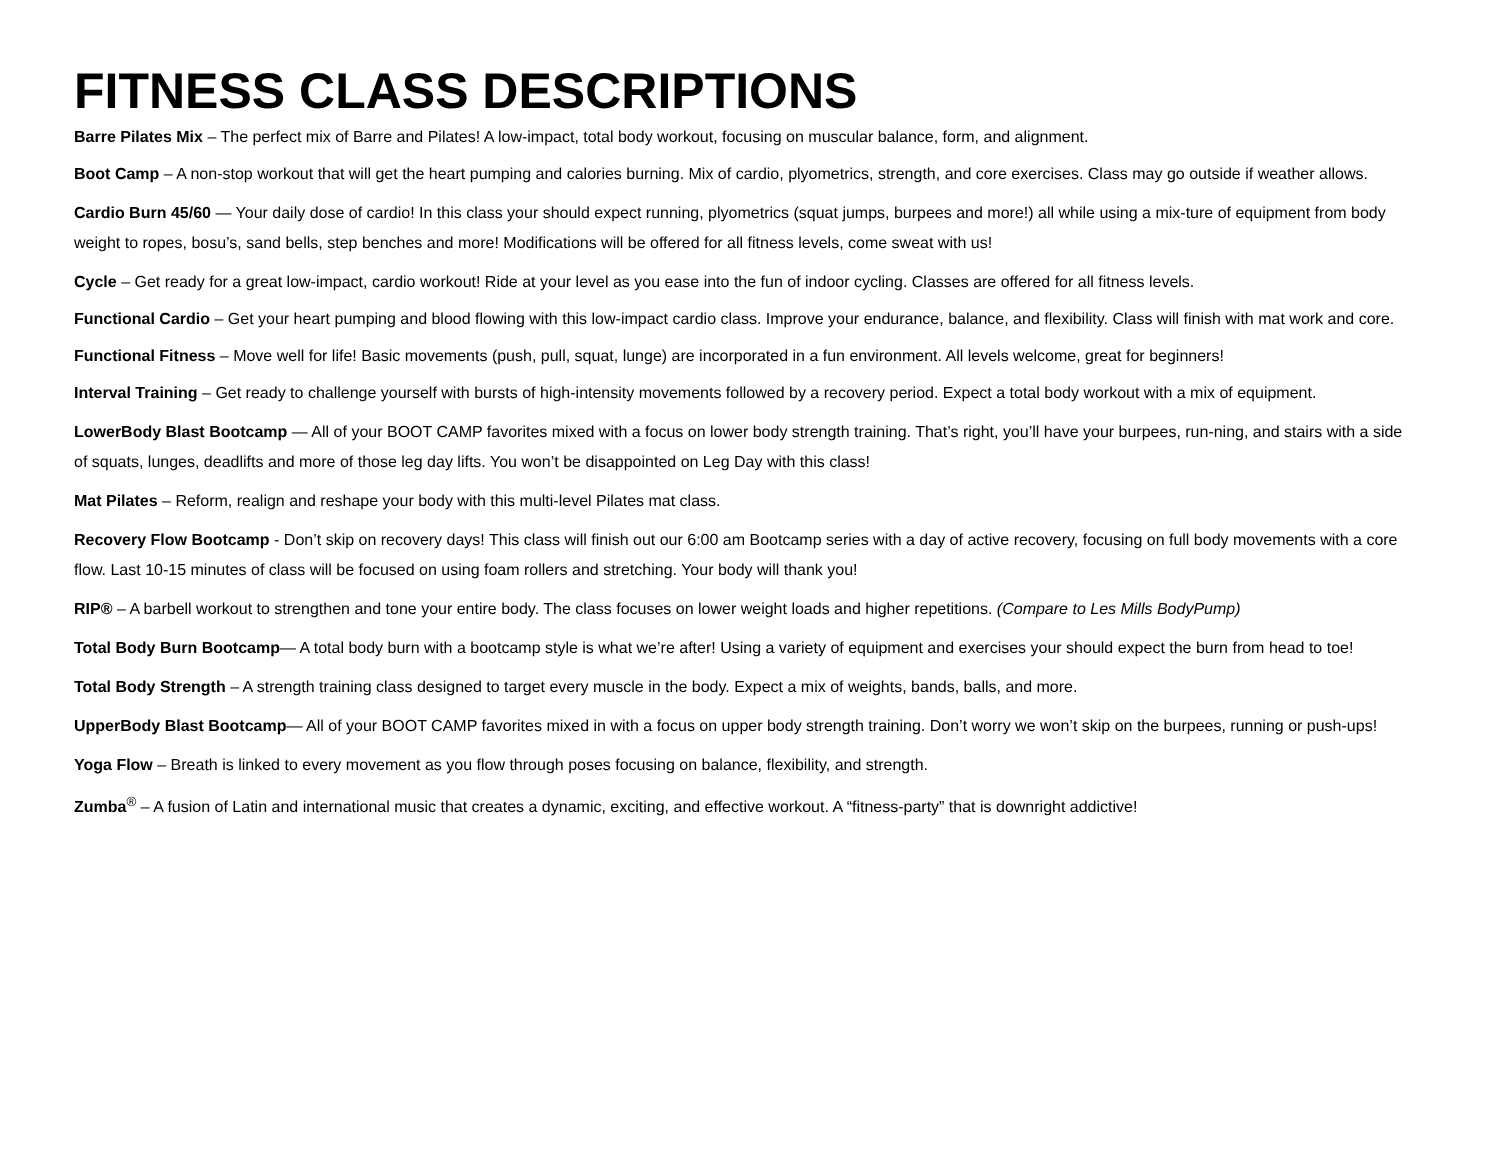FITNESS CLASS DESCRIPTIONS
Barre Pilates Mix – The perfect mix of Barre and Pilates! A low-impact, total body workout, focusing on muscular balance, form, and alignment.
Boot Camp – A non-stop workout that will get the heart pumping and calories burning. Mix of cardio, plyometrics, strength, and core exercises. Class may go outside if weather allows.
Cardio Burn 45/60 — Your daily dose of cardio! In this class your should expect running, plyometrics (squat jumps, burpees and more!) all while using a mix-ture of equipment from body weight to ropes, bosu’s, sand bells, step benches and more! Modifications will be offered for all fitness levels, come sweat with us!
Cycle – Get ready for a great low-impact, cardio workout! Ride at your level as you ease into the fun of indoor cycling. Classes are offered for all fitness levels.
Functional Cardio – Get your heart pumping and blood flowing with this low-impact cardio class. Improve your endurance, balance, and flexibility. Class will finish with mat work and core.
Functional Fitness – Move well for life! Basic movements (push, pull, squat, lunge) are incorporated in a fun environment. All levels welcome, great for beginners!
Interval Training – Get ready to challenge yourself with bursts of high-intensity movements followed by a recovery period. Expect a total body workout with a mix of equipment.
LowerBody Blast Bootcamp — All of your BOOT CAMP favorites mixed with a focus on lower body strength training. That’s right, you’ll have your burpees, run-ning, and stairs with a side of squats, lunges, deadlifts and more of those leg day lifts. You won’t be disappointed on Leg Day with this class!
Mat Pilates – Reform, realign and reshape your body with this multi-level Pilates mat class.
Recovery Flow Bootcamp - Don’t skip on recovery days! This class will finish out our 6:00 am Bootcamp series with a day of active recovery, focusing on full body movements with a core flow. Last 10-15 minutes of class will be focused on using foam rollers and stretching. Your body will thank you!
RIP® – A barbell workout to strengthen and tone your entire body. The class focuses on lower weight loads and higher repetitions. (Compare to Les Mills BodyPump)
Total Body Burn Bootcamp— A total body burn with a bootcamp style is what we’re after! Using a variety of equipment and exercises your should expect the burn from head to toe!
Total Body Strength – A strength training class designed to target every muscle in the body. Expect a mix of weights, bands, balls, and more.
UpperBody Blast Bootcamp— All of your BOOT CAMP favorites mixed in with a focus on upper body strength training. Don’t worry we won’t skip on the burpees, running or push-ups!
Yoga Flow – Breath is linked to every movement as you flow through poses focusing on balance, flexibility, and strength.
Zumba<sup>®</sup> – A fusion of Latin and international music that creates a dynamic, exciting, and effective workout. A “fitness-party” that is downright addictive!